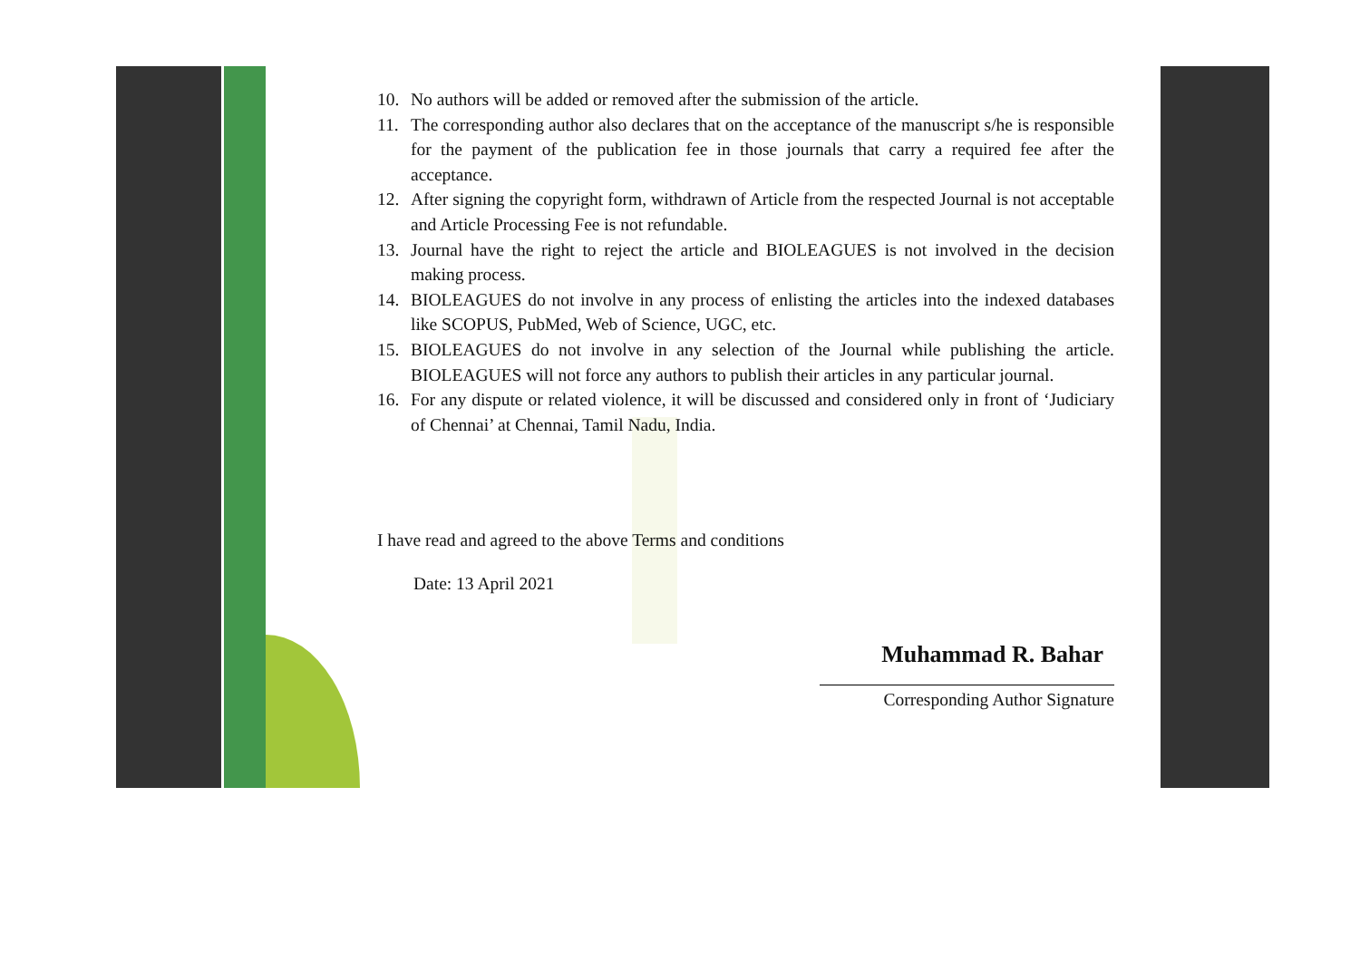10. No authors will be added or removed after the submission of the article.
11. The corresponding author also declares that on the acceptance of the manuscript s/he is responsible for the payment of the publication fee in those journals that carry a required fee after the acceptance.
12. After signing the copyright form, withdrawn of Article from the respected Journal is not acceptable and Article Processing Fee is not refundable.
13. Journal have the right to reject the article and BIOLEAGUES is not involved in the decision making process.
14. BIOLEAGUES do not involve in any process of enlisting the articles into the indexed databases like SCOPUS, PubMed, Web of Science, UGC, etc.
15. BIOLEAGUES do not involve in any selection of the Journal while publishing the article. BIOLEAGUES will not force any authors to publish their articles in any particular journal.
16. For any dispute or related violence, it will be discussed and considered only in front of ‘Judiciary of Chennai’ at Chennai, Tamil Nadu, India.
I have read and agreed to the above Terms and conditions
Date: 13 April 2021
Muhammad R. Bahar
Corresponding Author Signature